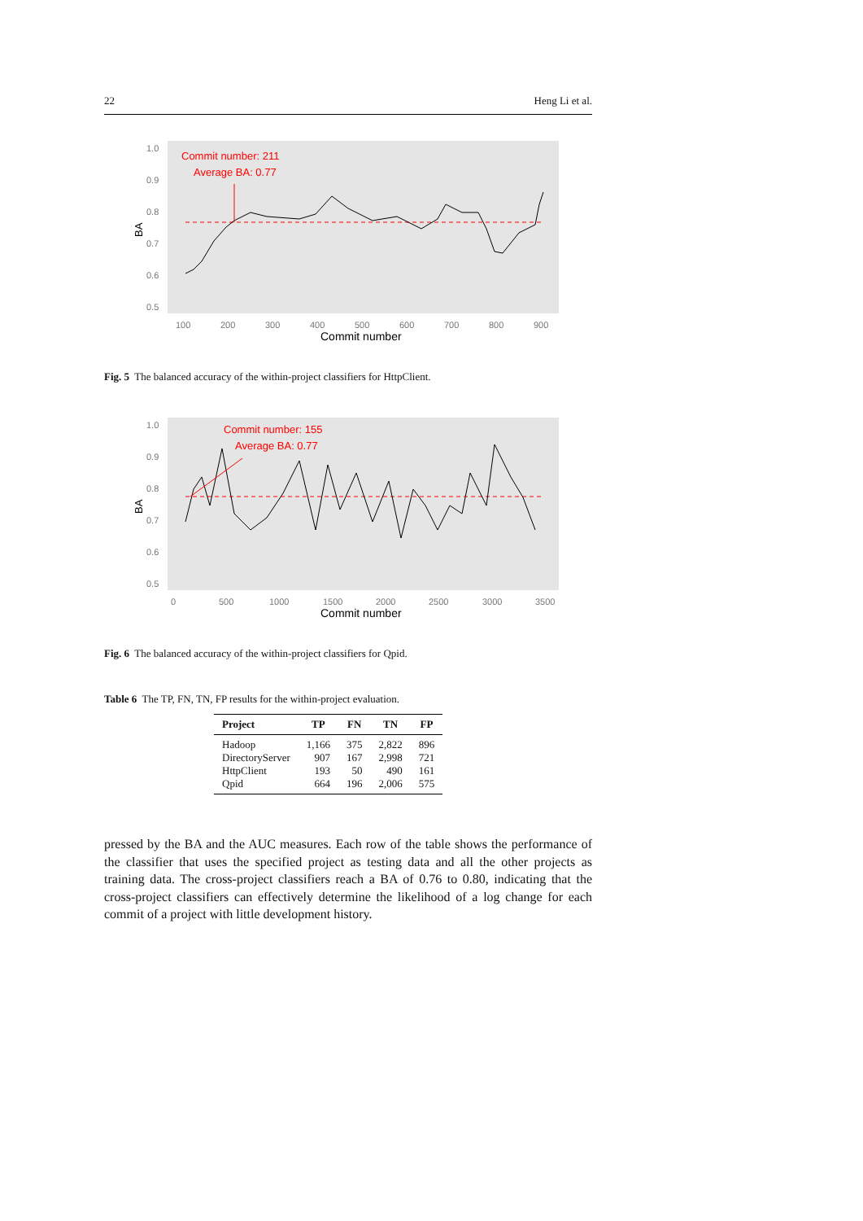22 Heng Li et al.
1.0
0.9
0.8
0.7
0.6
0.5
100
200
300
400
500
600
700
800
900
Commit number
BA
Commit number: 211
Average BA: 0.77
Fig. 5 The balanced accuracy of the within-project classifiers for HttpClient.
1.0
0.9
0.8
0.7
0.6
0.5
0
500
1000
1500
2000
2500
3000
3500
Commit number
BA
Commit number: 155
Average BA: 0.77
Fig. 6 The balanced accuracy of the within-project classifiers for Qpid.
Table 6 The TP, FN, TN, FP results for the within-project evaluation.
| Project | TP | FN | TN | FP |
| --- | --- | --- | --- | --- |
| Hadoop | 1,166 | 375 | 2,822 | 896 |
| DirectoryServer | 907 | 167 | 2,998 | 721 |
| HttpClient | 193 | 50 | 490 | 161 |
| Qpid | 664 | 196 | 2,006 | 575 |
pressed by the BA and the AUC measures. Each row of the table shows the performance of the classifier that uses the specified project as testing data and all the other projects as training data. The cross-project classifiers reach a BA of 0.76 to 0.80, indicating that the cross-project classifiers can effectively determine the likelihood of a log change for each commit of a project with little development history.